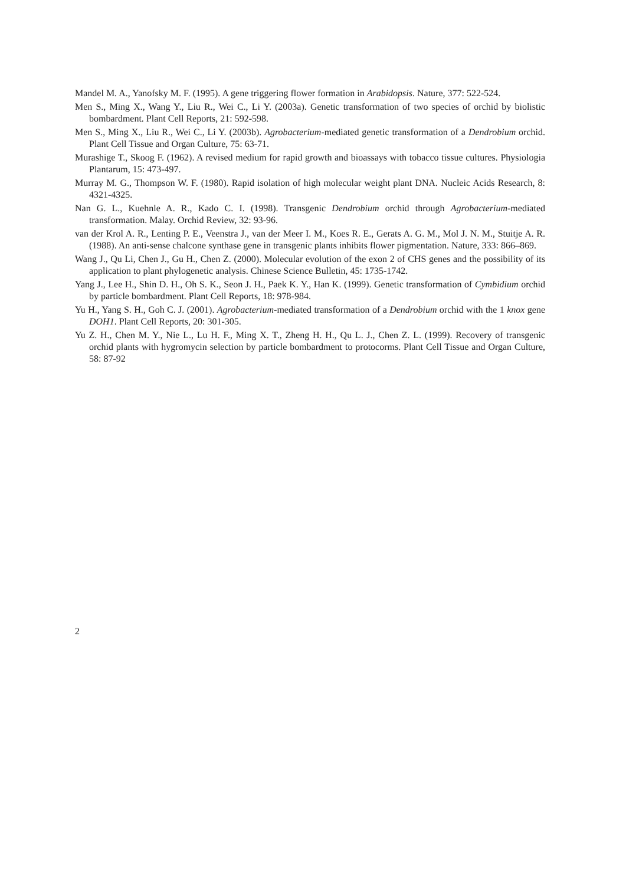Mandel M. A., Yanofsky M. F. (1995). A gene triggering flower formation in Arabidopsis. Nature, 377: 522-524.
Men S., Ming X., Wang Y., Liu R., Wei C., Li Y. (2003a). Genetic transformation of two species of orchid by biolistic bombardment. Plant Cell Reports, 21: 592-598.
Men S., Ming X., Liu R., Wei C., Li Y. (2003b). Agrobacterium-mediated genetic transformation of a Dendrobium orchid. Plant Cell Tissue and Organ Culture, 75: 63-71.
Murashige T., Skoog F. (1962). A revised medium for rapid growth and bioassays with tobacco tissue cultures. Physiologia Plantarum, 15: 473-497.
Murray M. G., Thompson W. F. (1980). Rapid isolation of high molecular weight plant DNA. Nucleic Acids Research, 8: 4321-4325.
Nan G. L., Kuehnle A. R., Kado C. I. (1998). Transgenic Dendrobium orchid through Agrobacterium-mediated transformation. Malay. Orchid Review, 32: 93-96.
van der Krol A. R., Lenting P. E., Veenstra J., van der Meer I. M., Koes R. E., Gerats A. G. M., Mol J. N. M., Stuitje A. R. (1988). An anti-sense chalcone synthase gene in transgenic plants inhibits flower pigmentation. Nature, 333: 866–869.
Wang J., Qu Li, Chen J., Gu H., Chen Z. (2000). Molecular evolution of the exon 2 of CHS genes and the possibility of its application to plant phylogenetic analysis. Chinese Science Bulletin, 45: 1735-1742.
Yang J., Lee H., Shin D. H., Oh S. K., Seon J. H., Paek K. Y., Han K. (1999). Genetic transformation of Cymbidium orchid by particle bombardment. Plant Cell Reports, 18: 978-984.
Yu H., Yang S. H., Goh C. J. (2001). Agrobacterium-mediated transformation of a Dendrobium orchid with the 1 knox gene DOH1. Plant Cell Reports, 20: 301-305.
Yu Z. H., Chen M. Y., Nie L., Lu H. F., Ming X. T., Zheng H. H., Qu L. J., Chen Z. L. (1999). Recovery of transgenic orchid plants with hygromycin selection by particle bombardment to protocorms. Plant Cell Tissue and Organ Culture, 58: 87-92
2